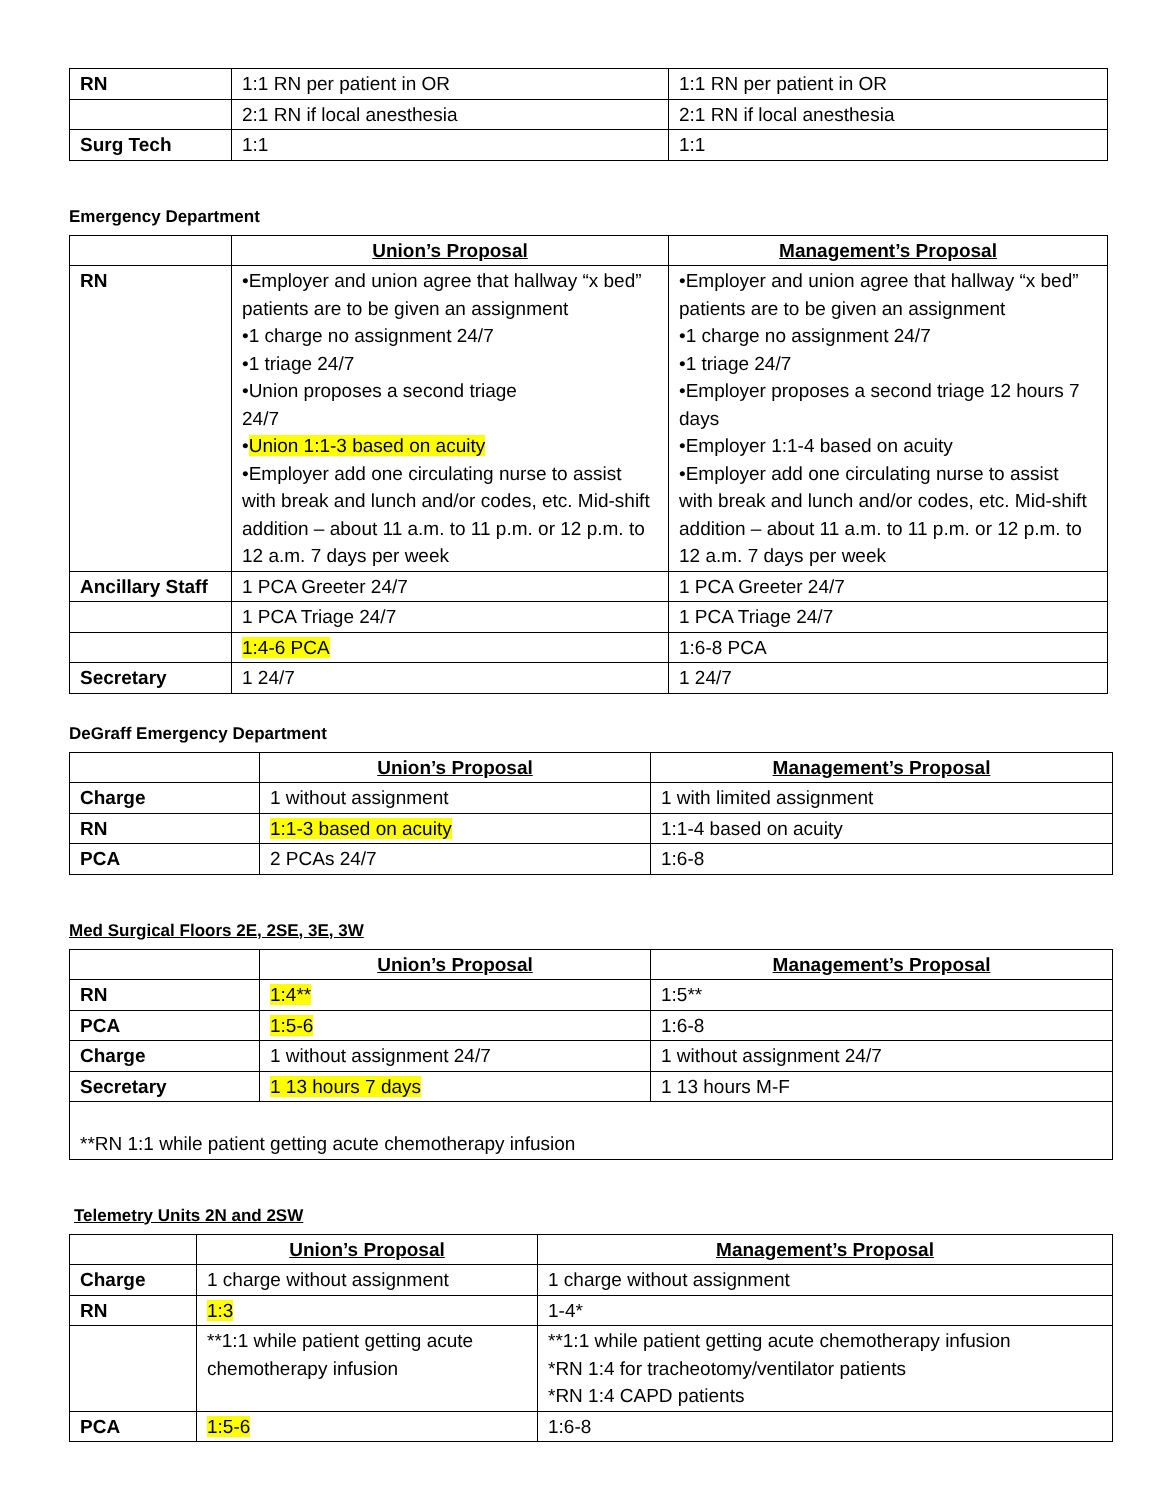| RN | 1:1 RN per patient in OR | 1:1 RN per patient in OR |
| | 2:1 RN if local anesthesia | 2:1 RN if local anesthesia |
| Surg Tech | 1:1 | 1:1 |
Emergency Department
| | Union’s Proposal | Management’s Proposal |
| RN | •Employer and union agree that hallway “x bed” patients are to be given an assignment •1 charge no assignment 24/7 •1 triage 24/7 •Union proposes a second triage 24/7 • Union 1:1-3 based on acuity •Employer add one circulating nurse to assist with break and lunch and/or codes, etc. Mid-shift addition – about 11 a.m. to 11 p.m. or 12 p.m. to 12 a.m. 7 days per week | •Employer and union agree that hallway “x bed” patients are to be given an assignment •1 charge no assignment 24/7 •1 triage 24/7 •Employer proposes a second triage 12 hours 7 days •Employer 1:1-4 based on acuity •Employer add one circulating nurse to assist with break and lunch and/or codes, etc. Mid-shift addition – about 11 a.m. to 11 p.m. or 12 p.m. to 12 a.m. 7 days per week |
| Ancillary Staff | 1 PCA Greeter 24/7 | 1 PCA Greeter 24/7 |
| | 1 PCA Triage 24/7 | 1 PCA Triage 24/7 |
| | 1:4-6 PCA | 1:6-8 PCA |
| Secretary | 1 24/7 | 1 24/7 |
DeGraff Emergency Department
| | Union’s Proposal | Management’s Proposal |
| Charge | 1 without assignment | 1 with limited assignment |
| RN | 1:1-3 based on acuity | 1:1-4 based on acuity |
| PCA | 2 PCAs 24/7 | 1:6-8 |
Med Surgical Floors 2E, 2SE, 3E, 3W
| | Union’s Proposal | Management’s Proposal |
| RN | 1:4** | 1:5** |
| PCA | 1:5-6 | 1:6-8 |
| Charge | 1 without assignment 24/7 | 1 without assignment 24/7 |
| Secretary | 1 13 hours 7 days | 1 13 hours M-F |
| **RN 1:1 while patient getting acute chemotherapy infusion | | |
Telemetry Units 2N and 2SW
| | Union’s Proposal | Management’s Proposal |
| Charge | 1 charge without assignment | 1 charge without assignment |
| RN | 1:3 | 1-4* |
| | **1:1 while patient getting acute chemotherapy infusion | **1:1 while patient getting acute chemotherapy infusion *RN 1:4 for tracheotomy/ventilator patients *RN 1:4 CAPD patients |
| PCA | 1:5-6 | 1:6-8 |